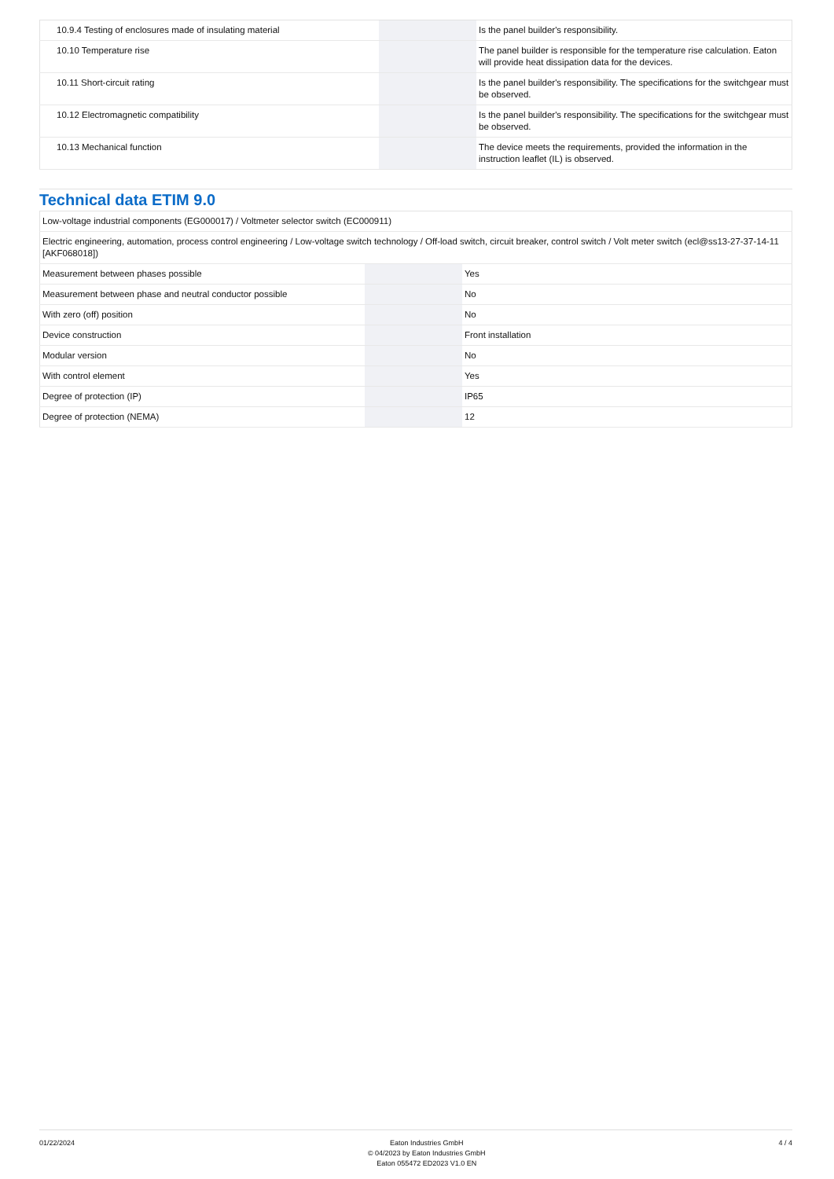| 10.9.4 Testing of enclosures made of insulating material | | | Is the panel builder's responsibility. |
| 10.10 Temperature rise | | | The panel builder is responsible for the temperature rise calculation. Eaton will provide heat dissipation data for the devices. |
| 10.11 Short-circuit rating | | | Is the panel builder's responsibility. The specifications for the switchgear must be observed. |
| 10.12 Electromagnetic compatibility | | | Is the panel builder's responsibility. The specifications for the switchgear must be observed. |
| 10.13 Mechanical function | | | The device meets the requirements, provided the information in the instruction leaflet (IL) is observed. |
Technical data ETIM 9.0
| Low-voltage industrial components (EG000017) / Voltmeter selector switch (EC000911) | | | |
| Electric engineering, automation, process control engineering / Low-voltage switch technology / Off-load switch, circuit breaker, control switch / Volt meter switch (ecl@ss13-27-37-14-11 [AKF068018]) | | | |
| Measurement between phases possible | | | Yes |
| Measurement between phase and neutral conductor possible | | | No |
| With zero (off) position | | | No |
| Device construction | | | Front installation |
| Modular version | | | No |
| With control element | | | Yes |
| Degree of protection (IP) | | | IP65 |
| Degree of protection (NEMA) | | | 12 |
01/22/2024 Eaton Industries GmbH
© 04/2023 by Eaton Industries GmbH
Eaton 055472 ED2023 V1.0 EN
4 / 4